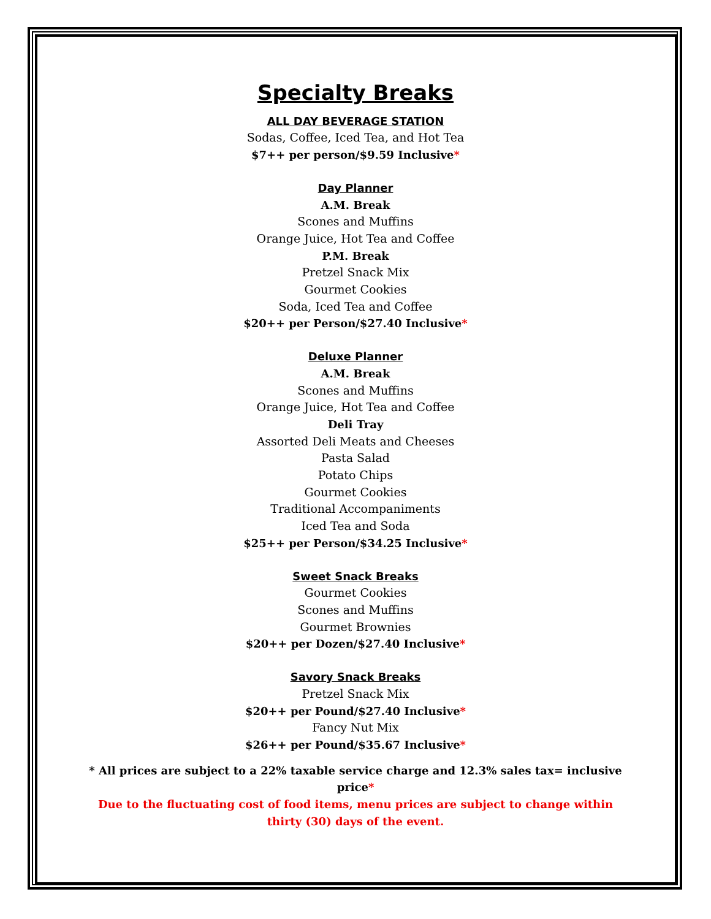Specialty Breaks
ALL DAY BEVERAGE STATION
Sodas, Coffee, Iced Tea, and Hot Tea
$7++ per person/$9.59 Inclusive*
Day Planner
A.M. Break
Scones and Muffins
Orange Juice, Hot Tea and Coffee
P.M. Break
Pretzel Snack Mix
Gourmet Cookies
Soda, Iced Tea and Coffee
$20++ per Person/$27.40 Inclusive*
Deluxe Planner
A.M. Break
Scones and Muffins
Orange Juice, Hot Tea and Coffee
Deli Tray
Assorted Deli Meats and Cheeses
Pasta Salad
Potato Chips
Gourmet Cookies
Traditional Accompaniments
Iced Tea and Soda
$25++ per Person/$34.25 Inclusive*
Sweet Snack Breaks
Gourmet Cookies
Scones and Muffins
Gourmet Brownies
$20++ per Dozen/$27.40 Inclusive*
Savory Snack Breaks
Pretzel Snack Mix
$20++ per Pound/$27.40 Inclusive*
Fancy Nut Mix
$26++ per Pound/$35.67 Inclusive*
* All prices are subject to a 22% taxable service charge and 12.3% sales tax= inclusive price*
Due to the fluctuating cost of food items, menu prices are subject to change within thirty (30) days of the event.